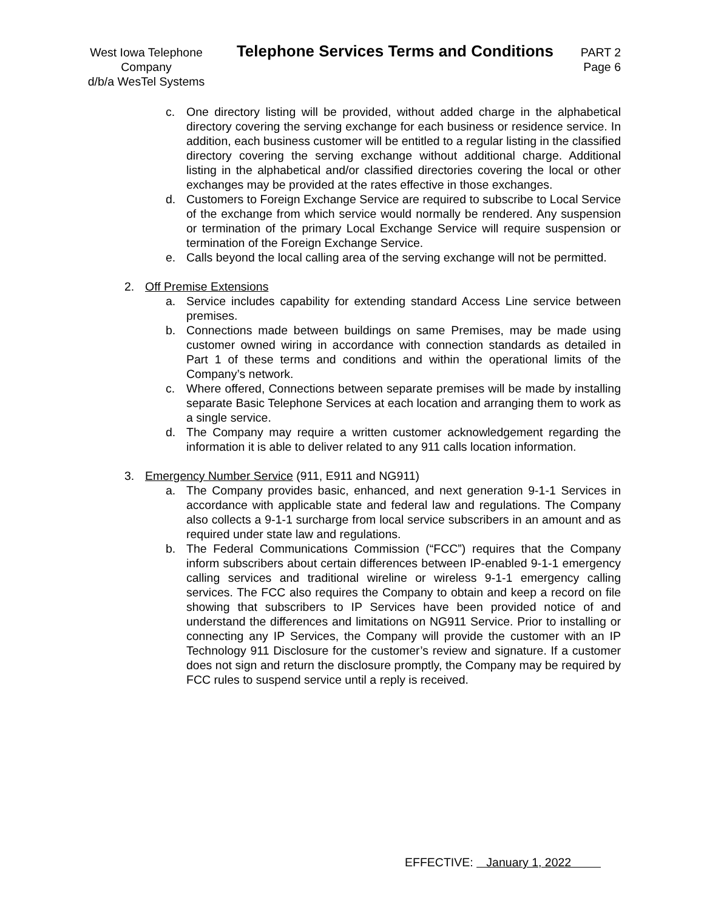West Iowa Telephone Company
d/b/a WesTel Systems
Telephone Services Terms and Conditions
PART 2
Page 6
c. One directory listing will be provided, without added charge in the alphabetical directory covering the serving exchange for each business or residence service. In addition, each business customer will be entitled to a regular listing in the classified directory covering the serving exchange without additional charge. Additional listing in the alphabetical and/or classified directories covering the local or other exchanges may be provided at the rates effective in those exchanges.
d. Customers to Foreign Exchange Service are required to subscribe to Local Service of the exchange from which service would normally be rendered. Any suspension or termination of the primary Local Exchange Service will require suspension or termination of the Foreign Exchange Service.
e. Calls beyond the local calling area of the serving exchange will not be permitted.
2. Off Premise Extensions
a. Service includes capability for extending standard Access Line service between premises.
b. Connections made between buildings on same Premises, may be made using customer owned wiring in accordance with connection standards as detailed in Part 1 of these terms and conditions and within the operational limits of the Company’s network.
c. Where offered, Connections between separate premises will be made by installing separate Basic Telephone Services at each location and arranging them to work as a single service.
d. The Company may require a written customer acknowledgement regarding the information it is able to deliver related to any 911 calls location information.
3. Emergency Number Service (911, E911 and NG911)
a. The Company provides basic, enhanced, and next generation 9-1-1 Services in accordance with applicable state and federal law and regulations. The Company also collects a 9-1-1 surcharge from local service subscribers in an amount and as required under state law and regulations.
b. The Federal Communications Commission (“FCC”) requires that the Company inform subscribers about certain differences between IP-enabled 9-1-1 emergency calling services and traditional wireline or wireless 9-1-1 emergency calling services. The FCC also requires the Company to obtain and keep a record on file showing that subscribers to IP Services have been provided notice of and understand the differences and limitations on NG911 Service. Prior to installing or connecting any IP Services, the Company will provide the customer with an IP Technology 911 Disclosure for the customer’s review and signature. If a customer does not sign and return the disclosure promptly, the Company may be required by FCC rules to suspend service until a reply is received.
EFFECTIVE: January 1, 2022